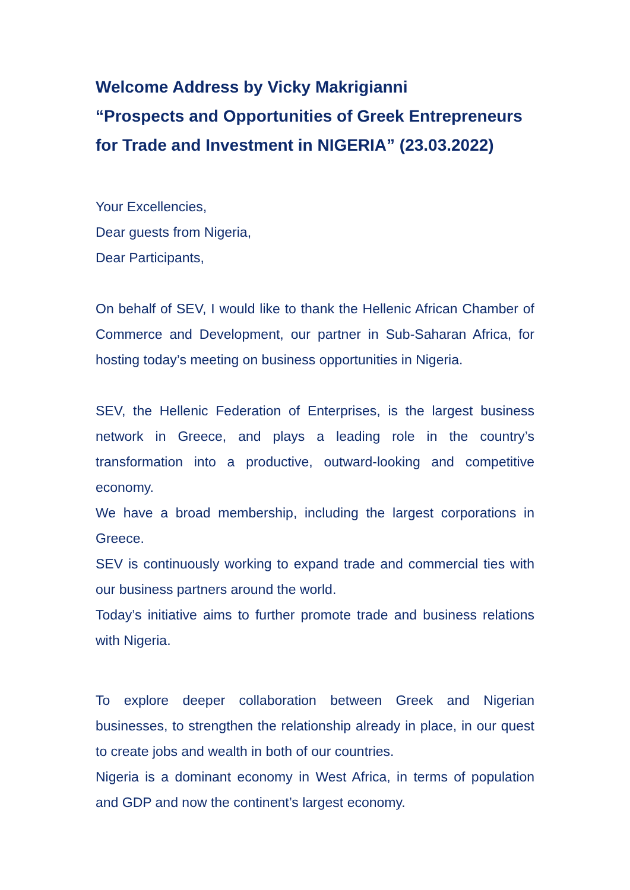Welcome Address by Vicky Makrigianni
“Prospects and Opportunities of Greek Entrepreneurs for Trade and Investment in NIGERIA” (23.03.2022)
Your Excellencies,
Dear guests from Nigeria,
Dear Participants,
On behalf of SEV, I would like to thank the Hellenic African Chamber of Commerce and Development, our partner in Sub-Saharan Africa, for hosting today’s meeting on business opportunities in Nigeria.
SEV, the Hellenic Federation of Enterprises, is the largest business network in Greece, and plays a leading role in the country’s transformation into a productive, outward-looking and competitive economy.
We have a broad membership, including the largest corporations in Greece.
SEV is continuously working to expand trade and commercial ties with our business partners around the world.
Today’s initiative aims to further promote trade and business relations with Nigeria.
To explore deeper collaboration between Greek and Nigerian businesses, to strengthen the relationship already in place, in our quest to create jobs and wealth in both of our countries.
Nigeria is a dominant economy in West Africa, in terms of population and GDP and now the continent’s largest economy.